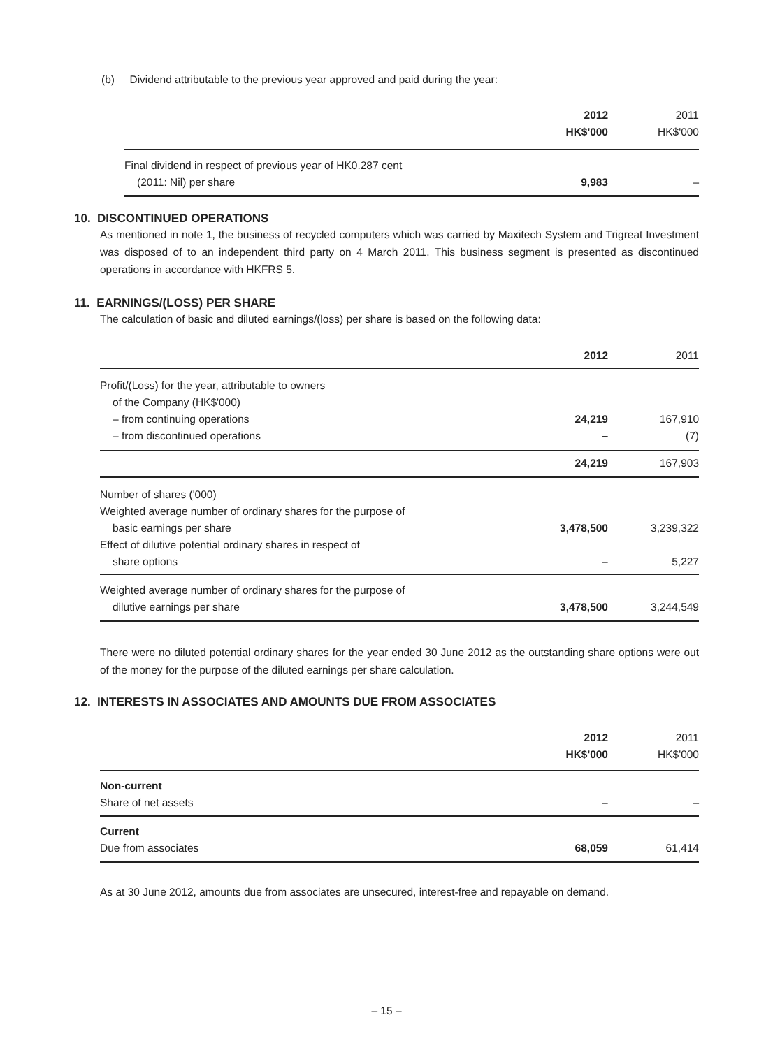(b) Dividend attributable to the previous year approved and paid during the year:
| | 2012 HK$'000 | 2011 HK$'000 |
| --- | --- | --- |
| Final dividend in respect of previous year of HK0.287 cent (2011: Nil) per share | 9,983 | – |
10. DISCONTINUED OPERATIONS
As mentioned in note 1, the business of recycled computers which was carried by Maxitech System and Trigreat Investment was disposed of to an independent third party on 4 March 2011. This business segment is presented as discontinued operations in accordance with HKFRS 5.
11. EARNINGS/(LOSS) PER SHARE
The calculation of basic and diluted earnings/(loss) per share is based on the following data:
| | 2012 | 2011 |
| --- | --- | --- |
| Profit/(Loss) for the year, attributable to owners of the Company (HK$'000) – from continuing operations – from discontinued operations | 24,219 – | 167,910 (7) |
| | 24,219 | 167,903 |
| Number of shares ('000) Weighted average number of ordinary shares for the purpose of basic earnings per share Effect of dilutive potential ordinary shares in respect of share options | 3,478,500 – | 3,239,322 5,227 |
| Weighted average number of ordinary shares for the purpose of dilutive earnings per share | 3,478,500 | 3,244,549 |
There were no diluted potential ordinary shares for the year ended 30 June 2012 as the outstanding share options were out of the money for the purpose of the diluted earnings per share calculation.
12. INTERESTS IN ASSOCIATES AND AMOUNTS DUE FROM ASSOCIATES
| | 2012 HK$'000 | 2011 HK$'000 |
| --- | --- | --- |
| Non-current Share of net assets | – | – |
| Current Due from associates | 68,059 | 61,414 |
As at 30 June 2012, amounts due from associates are unsecured, interest-free and repayable on demand.
– 15 –